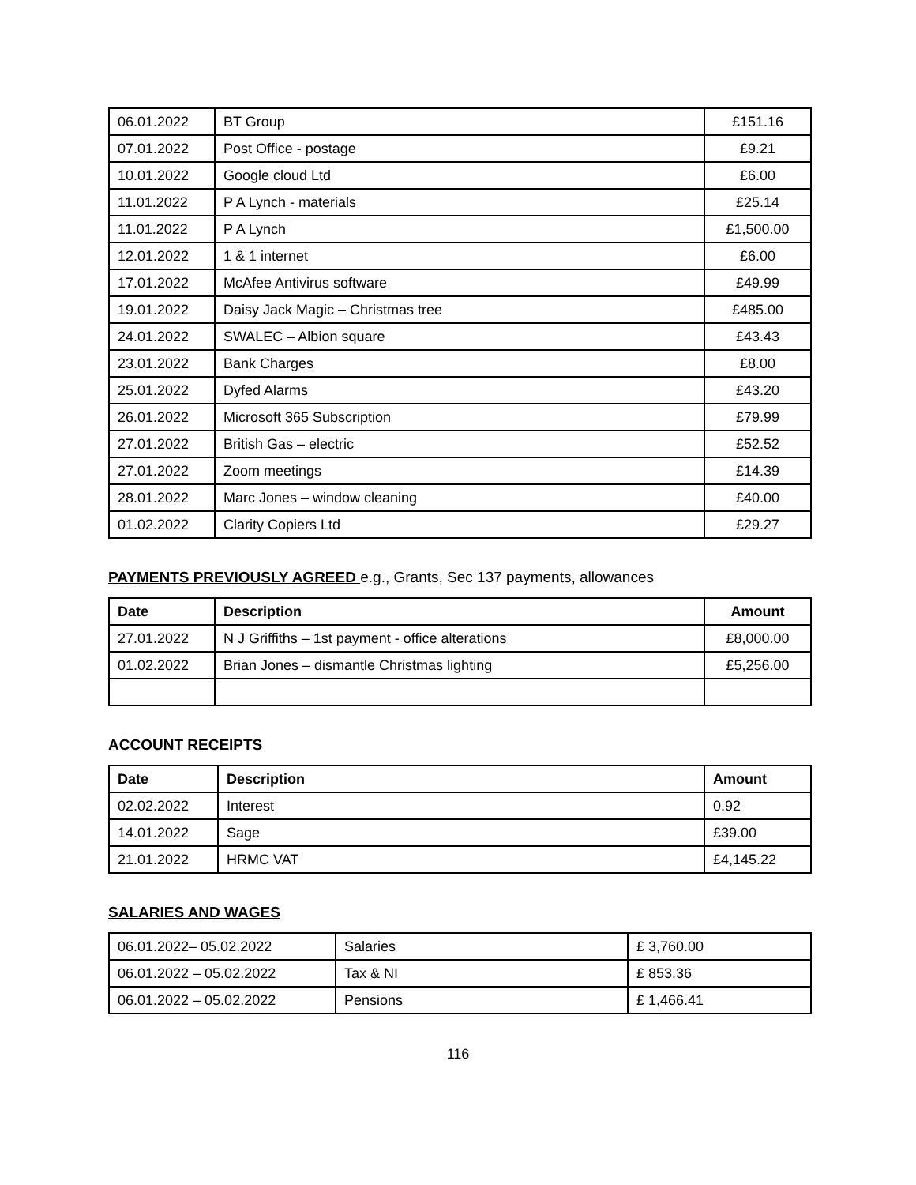| 06.01.2022 | BT Group | £151.16 |
| 07.01.2022 | Post Office - postage | £9.21 |
| 10.01.2022 | Google cloud Ltd | £6.00 |
| 11.01.2022 | P A Lynch - materials | £25.14 |
| 11.01.2022 | P A Lynch | £1,500.00 |
| 12.01.2022 | 1 & 1 internet | £6.00 |
| 17.01.2022 | McAfee Antivirus software | £49.99 |
| 19.01.2022 | Daisy Jack Magic – Christmas tree | £485.00 |
| 24.01.2022 | SWALEC – Albion square | £43.43 |
| 23.01.2022 | Bank Charges | £8.00 |
| 25.01.2022 | Dyfed Alarms | £43.20 |
| 26.01.2022 | Microsoft 365 Subscription | £79.99 |
| 27.01.2022 | British Gas – electric | £52.52 |
| 27.01.2022 | Zoom meetings | £14.39 |
| 28.01.2022 | Marc Jones – window cleaning | £40.00 |
| 01.02.2022 | Clarity Copiers Ltd | £29.27 |
PAYMENTS PREVIOUSLY AGREED e.g., Grants, Sec 137 payments, allowances
| Date | Description | Amount |
| --- | --- | --- |
| 27.01.2022 | N J Griffiths – 1st payment - office alterations | £8,000.00 |
| 01.02.2022 | Brian Jones – dismantle Christmas lighting | £5,256.00 |
ACCOUNT RECEIPTS
| Date | Description | Amount |
| --- | --- | --- |
| 02.02.2022 | Interest | 0.92 |
| 14.01.2022 | Sage | £39.00 |
| 21.01.2022 | HRMC VAT | £4,145.22 |
SALARIES AND WAGES
| 06.01.2022– 05.02.2022 | Salaries | £ 3,760.00 |
| 06.01.2022 – 05.02.2022 | Tax & NI | £ 853.36 |
| 06.01.2022 – 05.02.2022 | Pensions | £ 1,466.41 |
116